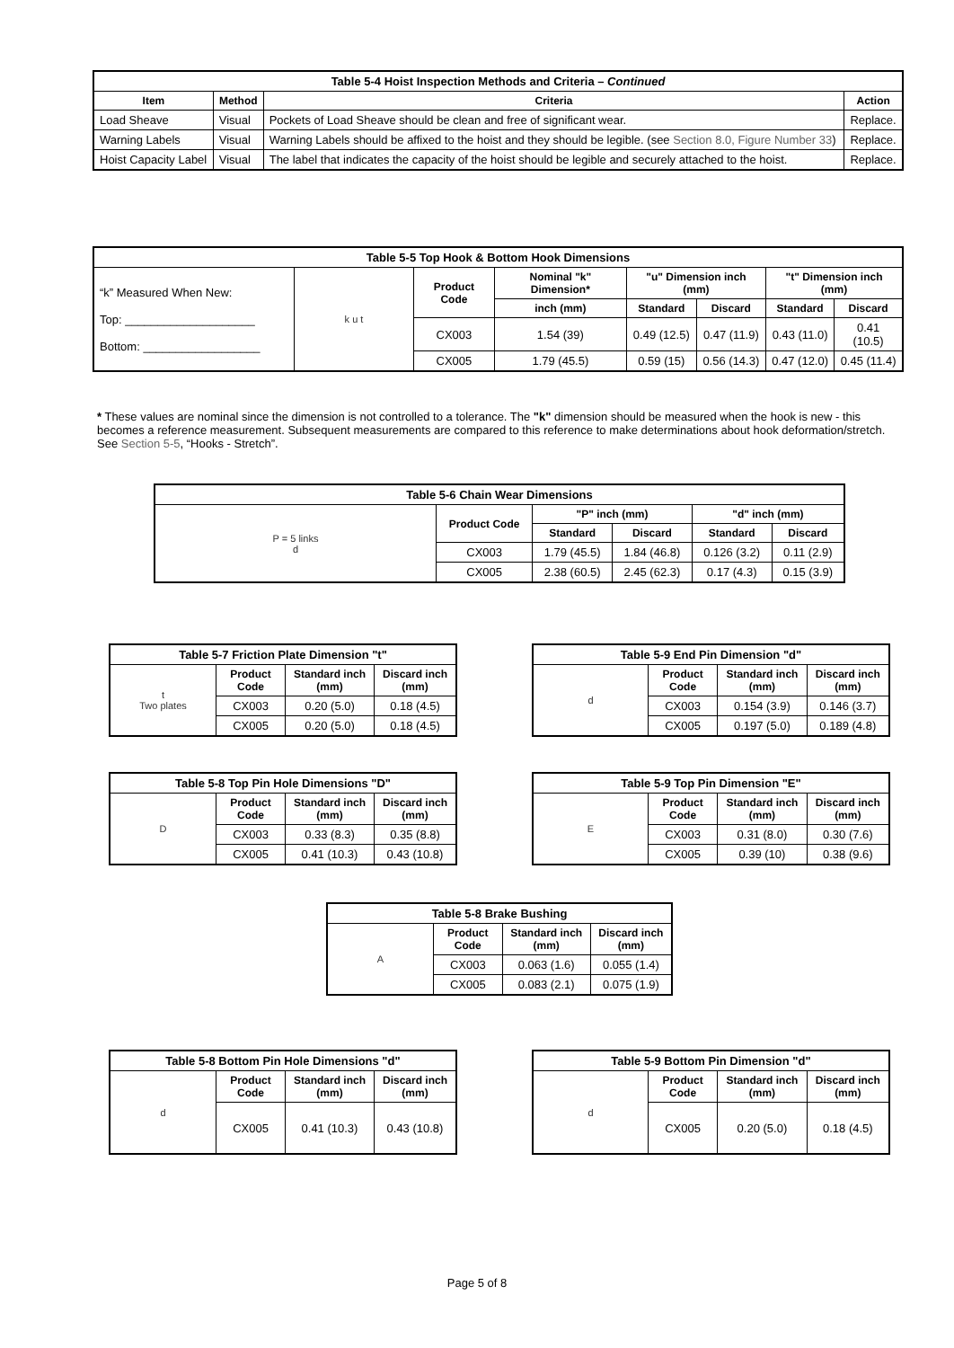| Table 5-4 Hoist Inspection Methods and Criteria – Continued | | | |
| Item | Method | Criteria | Action |
| Load Sheave | Visual | Pockets of Load Sheave should be clean and free of significant wear. | Replace. |
| Warning Labels | Visual | Warning Labels should be affixed to the hoist and they should be legible. (see Section 8.0, Figure Number 33 ) | Replace. |
| Hoist Capacity Label | Visual | The label that indicates the capacity of the hoist should be legible and securely attached to the hoist. | Replace. |
| Table 5-5 Top Hook & Bottom Hook Dimensions | | | | | | | |
| “k” Measured When New: Top: ____________________ Bottom: __________________ | k u t | Product Code | Nominal "k" Dimension* | "u" Dimension inch (mm) | | "t" Dimension inch (mm) | |
| | | | inch (mm) | Standard | Discard | Standard | Discard |
| | | CX003 | 1.54 (39) | 0.49 (12.5) | 0.47 (11.9) | 0.43 (11.0) | 0.41 (10.5) |
| | | CX005 | 1.79 (45.5) | 0.59 (15) | 0.56 (14.3) | 0.47 (12.0) | 0.45 (11.4) |
* These values are nominal since the dimension is not controlled to a tolerance. The "k" dimension should be measured when the hook is new - this becomes a reference measurement. Subsequent measurements are compared to this reference to make determinations about hook deformation/stretch. See Section 5-5, “Hooks - Stretch”.
| Table 5-6 Chain Wear Dimensions | | | | | |
| P = 5 links d | Product Code | "P" inch (mm) | | "d" inch (mm) | |
| | | Standard | Discard | Standard | Discard |
| | CX003 | 1.79 (45.5) | 1.84 (46.8) | 0.126 (3.2) | 0.11 (2.9) |
| | CX005 | 2.38 (60.5) | 2.45 (62.3) | 0.17 (4.3) | 0.15 (3.9) |
| Table 5-7 Friction Plate Dimension "t" | | | |
| t Two plates | Product Code | Standard inch (mm) | Discard inch (mm) |
| | CX003 | 0.20 (5.0) | 0.18 (4.5) |
| | CX005 | 0.20 (5.0) | 0.18 (4.5) |
| Table 5-9 End Pin Dimension "d" | | | |
| d | Product Code | Standard inch (mm) | Discard inch (mm) |
| | CX003 | 0.154 (3.9) | 0.146 (3.7) |
| | CX005 | 0.197 (5.0) | 0.189 (4.8) |
| Table 5-8 Top Pin Hole Dimensions "D" | | | |
| D | Product Code | Standard inch (mm) | Discard inch (mm) |
| | CX003 | 0.33 (8.3) | 0.35 (8.8) |
| | CX005 | 0.41 (10.3) | 0.43 (10.8) |
| Table 5-9 Top Pin Dimension "E" | | | |
| E | Product Code | Standard inch (mm) | Discard inch (mm) |
| | CX003 | 0.31 (8.0) | 0.30 (7.6) |
| | CX005 | 0.39 (10) | 0.38 (9.6) |
| Table 5-8 Brake Bushing | | | |
| A | Product Code | Standard inch (mm) | Discard inch (mm) |
| | CX003 | 0.063 (1.6) | 0.055 (1.4) |
| | CX005 | 0.083 (2.1) | 0.075 (1.9) |
| Table 5-8 Bottom Pin Hole Dimensions "d" | | | |
| d | Product Code | Standard inch (mm) | Discard inch (mm) |
| | CX005 | 0.41 (10.3) | 0.43 (10.8) |
| Table 5-9 Bottom Pin Dimension "d" | | | |
| d | Product Code | Standard inch (mm) | Discard inch (mm) |
| | CX005 | 0.20 (5.0) | 0.18 (4.5) |
Page 5 of 8